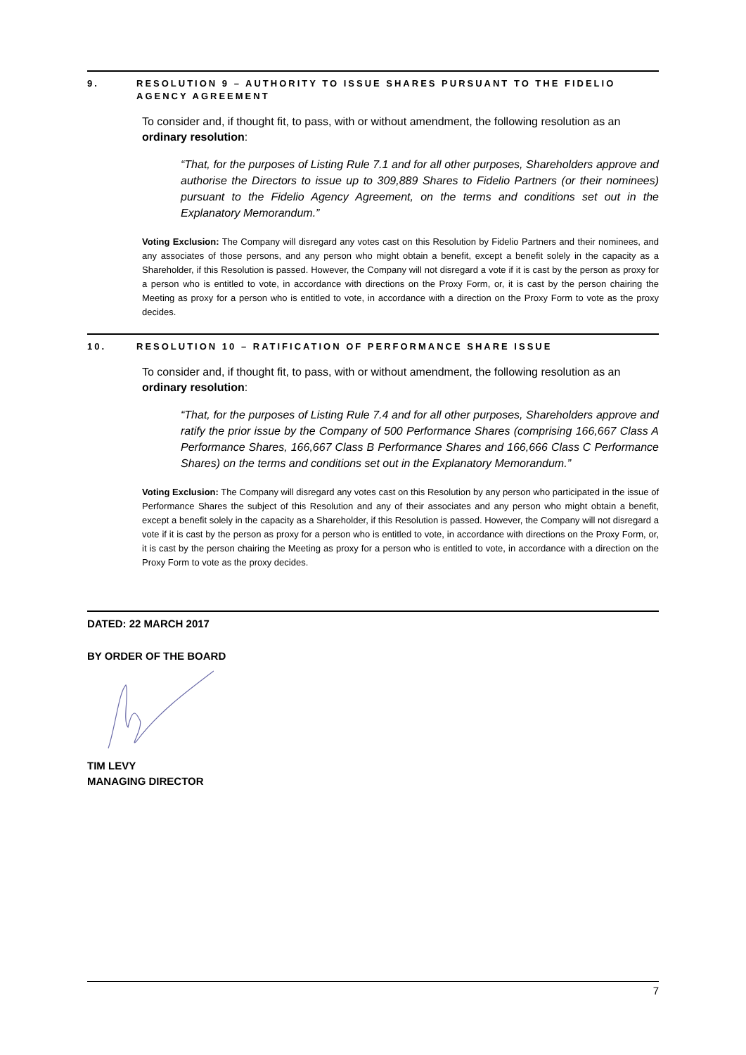9. RESOLUTION 9 – AUTHORITY TO ISSUE SHARES PURSUANT TO THE FIDELIO AGENCY AGREEMENT
To consider and, if thought fit, to pass, with or without amendment, the following resolution as an ordinary resolution:
“That, for the purposes of Listing Rule 7.1 and for all other purposes, Shareholders approve and authorise the Directors to issue up to 309,889 Shares to Fidelio Partners (or their nominees) pursuant to the Fidelio Agency Agreement, on the terms and conditions set out in the Explanatory Memorandum.”
Voting Exclusion: The Company will disregard any votes cast on this Resolution by Fidelio Partners and their nominees, and any associates of those persons, and any person who might obtain a benefit, except a benefit solely in the capacity as a Shareholder, if this Resolution is passed. However, the Company will not disregard a vote if it is cast by the person as proxy for a person who is entitled to vote, in accordance with directions on the Proxy Form, or, it is cast by the person chairing the Meeting as proxy for a person who is entitled to vote, in accordance with a direction on the Proxy Form to vote as the proxy decides.
10. RESOLUTION 10 – RATIFICATION OF PERFORMANCE SHARE ISSUE
To consider and, if thought fit, to pass, with or without amendment, the following resolution as an ordinary resolution:
“That, for the purposes of Listing Rule 7.4 and for all other purposes, Shareholders approve and ratify the prior issue by the Company of 500 Performance Shares (comprising 166,667 Class A Performance Shares, 166,667 Class B Performance Shares and 166,666 Class C Performance Shares) on the terms and conditions set out in the Explanatory Memorandum.”
Voting Exclusion: The Company will disregard any votes cast on this Resolution by any person who participated in the issue of Performance Shares the subject of this Resolution and any of their associates and any person who might obtain a benefit, except a benefit solely in the capacity as a Shareholder, if this Resolution is passed. However, the Company will not disregard a vote if it is cast by the person as proxy for a person who is entitled to vote, in accordance with directions on the Proxy Form, or, it is cast by the person chairing the Meeting as proxy for a person who is entitled to vote, in accordance with a direction on the Proxy Form to vote as the proxy decides.
DATED: 22 MARCH 2017
BY ORDER OF THE BOARD
TIM LEVY
MANAGING DIRECTOR
7